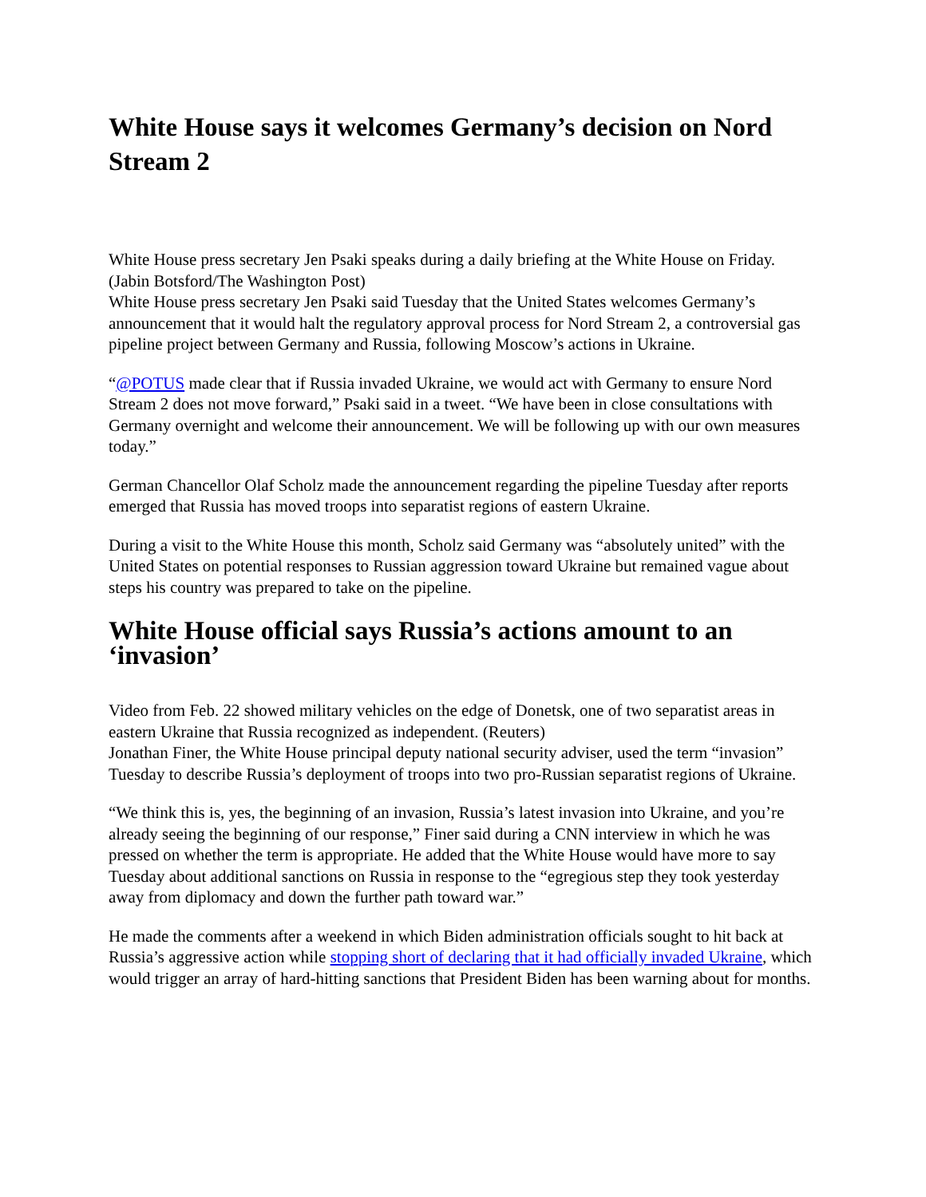White House says it welcomes Germany’s decision on Nord Stream 2
White House press secretary Jen Psaki speaks during a daily briefing at the White House on Friday. (Jabin Botsford/The Washington Post)
White House press secretary Jen Psaki said Tuesday that the United States welcomes Germany’s announcement that it would halt the regulatory approval process for Nord Stream 2, a controversial gas pipeline project between Germany and Russia, following Moscow’s actions in Ukraine.
“@POTUS made clear that if Russia invaded Ukraine, we would act with Germany to ensure Nord Stream 2 does not move forward,” Psaki said in a tweet. “We have been in close consultations with Germany overnight and welcome their announcement. We will be following up with our own measures today.”
German Chancellor Olaf Scholz made the announcement regarding the pipeline Tuesday after reports emerged that Russia has moved troops into separatist regions of eastern Ukraine.
During a visit to the White House this month, Scholz said Germany was “absolutely united” with the United States on potential responses to Russian aggression toward Ukraine but remained vague about steps his country was prepared to take on the pipeline.
White House official says Russia’s actions amount to an ‘invasion’
Video from Feb. 22 showed military vehicles on the edge of Donetsk, one of two separatist areas in eastern Ukraine that Russia recognized as independent. (Reuters)
Jonathan Finer, the White House principal deputy national security adviser, used the term “invasion” Tuesday to describe Russia’s deployment of troops into two pro-Russian separatist regions of Ukraine.
“We think this is, yes, the beginning of an invasion, Russia’s latest invasion into Ukraine, and you’re already seeing the beginning of our response,” Finer said during a CNN interview in which he was pressed on whether the term is appropriate. He added that the White House would have more to say Tuesday about additional sanctions on Russia in response to the “egregious step they took yesterday away from diplomacy and down the further path toward war.”
He made the comments after a weekend in which Biden administration officials sought to hit back at Russia’s aggressive action while stopping short of declaring that it had officially invaded Ukraine, which would trigger an array of hard-hitting sanctions that President Biden has been warning about for months.